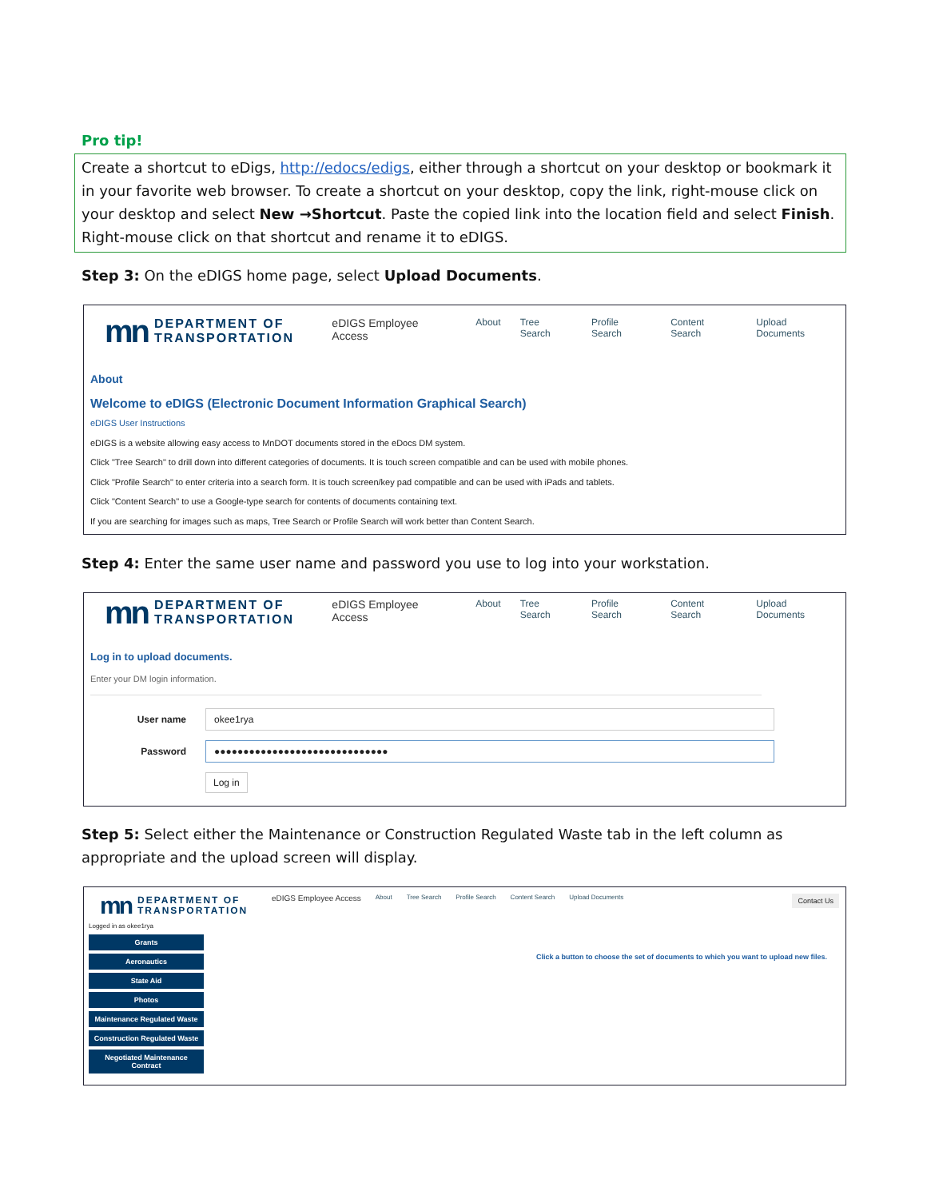Pro tip!
Create a shortcut to eDigs, http://edocs/edigs, either through a shortcut on your desktop or bookmark it in your favorite web browser. To create a shortcut on your desktop, copy the link, right-mouse click on your desktop and select New →Shortcut. Paste the copied link into the location field and select Finish. Right-mouse click on that shortcut and rename it to eDIGS.
Step 3: On the eDIGS home page, select Upload Documents.
mn DEPARTMENT OF
TRANSPORTATION
eDIGS Employee Access About Tree Search Profile Search Content Search Upload Documents
About
Welcome to eDIGS (Electronic Document Information Graphical Search)
eDIGS User Instructions
eDIGS is a website allowing easy access to MnDOT documents stored in the eDocs DM system.
Click "Tree Search" to drill down into different categories of documents. It is touch screen compatible and can be used with mobile phones.
Click "Profile Search" to enter criteria into a search form. It is touch screen/key pad compatible and can be used with iPads and tablets.
Click "Content Search" to use a Google-type search for contents of documents containing text.
If you are searching for images such as maps, Tree Search or Profile Search will work better than Content Search.
Step 4: Enter the same user name and password you use to log into your workstation.
mn DEPARTMENT OF
TRANSPORTATION
eDIGS Employee Access About Tree Search Profile Search Content Search Upload Documents
Log in to upload documents.
Enter your DM login information.
User name
okee1rya
Password
●●●●●●●●●●●●●●●●●●●●●●●●●●●●●●
Log in
Step 5: Select either the Maintenance or Construction Regulated Waste tab in the left column as appropriate and the upload screen will display.
mn DEPARTMENT OF
TRANSPORTATION
eDIGS Employee Access About Tree Search Profile Search Content Search Upload Documents
Contact Us
Logged in as okee1rya
Grants
Aeronautics
State Aid
Photos
Maintenance Regulated Waste
Construction Regulated Waste
Negotiated Maintenance
Contract
Click a button to choose the set of documents to which you want to upload new files.